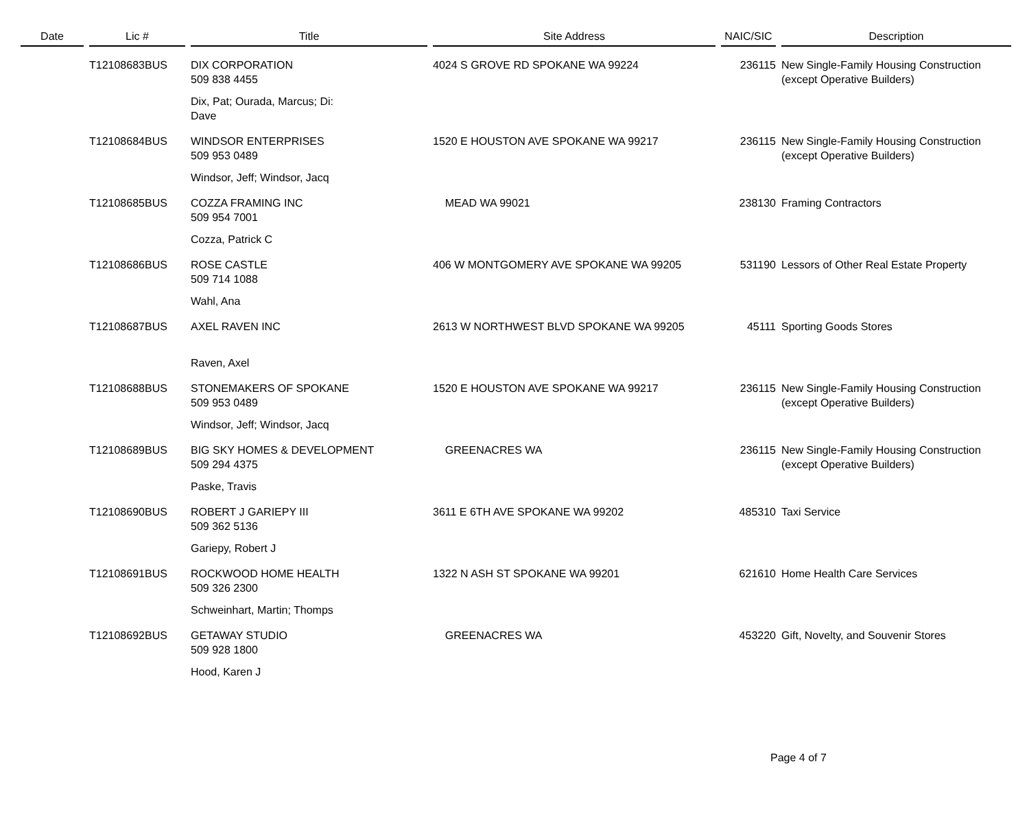| Date | Lic # | Title | Site Address | NAIC/SIC | Description |
| --- | --- | --- | --- | --- | --- |
| | T12108683BUS | DIX CORPORATION 509 838 4455 Dix, Pat; Ourada, Marcus; Di: Dave | 4024 S GROVE RD SPOKANE WA 99224 | 236115 | New Single-Family Housing Construction (except Operative Builders) |
| | T12108684BUS | WINDSOR ENTERPRISES 509 953 0489 Windsor, Jeff; Windsor, Jacq | 1520 E HOUSTON AVE SPOKANE WA 99217 | 236115 | New Single-Family Housing Construction (except Operative Builders) |
| | T12108685BUS | COZZA FRAMING INC 509 954 7001 Cozza, Patrick C | MEAD WA 99021 | 238130 | Framing Contractors |
| | T12108686BUS | ROSE CASTLE 509 714 1088 Wahl, Ana | 406 W MONTGOMERY AVE SPOKANE WA 99205 | 531190 | Lessors of Other Real Estate Property |
| | T12108687BUS | AXEL RAVEN INC Raven, Axel | 2613 W NORTHWEST BLVD SPOKANE WA 99205 | 45111 | Sporting Goods Stores |
| | T12108688BUS | STONEMAKERS OF SPOKANE 509 953 0489 Windsor, Jeff; Windsor, Jacq | 1520 E HOUSTON AVE SPOKANE WA 99217 | 236115 | New Single-Family Housing Construction (except Operative Builders) |
| | T12108689BUS | BIG SKY HOMES & DEVELOPMENT 509 294 4375 Paske, Travis | GREENACRES WA | 236115 | New Single-Family Housing Construction (except Operative Builders) |
| | T12108690BUS | ROBERT J GARIEPY III 509 362 5136 Gariepy, Robert J | 3611 E 6TH AVE SPOKANE WA 99202 | 485310 | Taxi Service |
| | T12108691BUS | ROCKWOOD HOME HEALTH 509 326 2300 Schweinhart, Martin; Thomps | 1322 N ASH ST SPOKANE WA 99201 | 621610 | Home Health Care Services |
| | T12108692BUS | GETAWAY STUDIO 509 928 1800 Hood, Karen J | GREENACRES WA | 453220 | Gift, Novelty, and Souvenir Stores |
Page 4 of 7